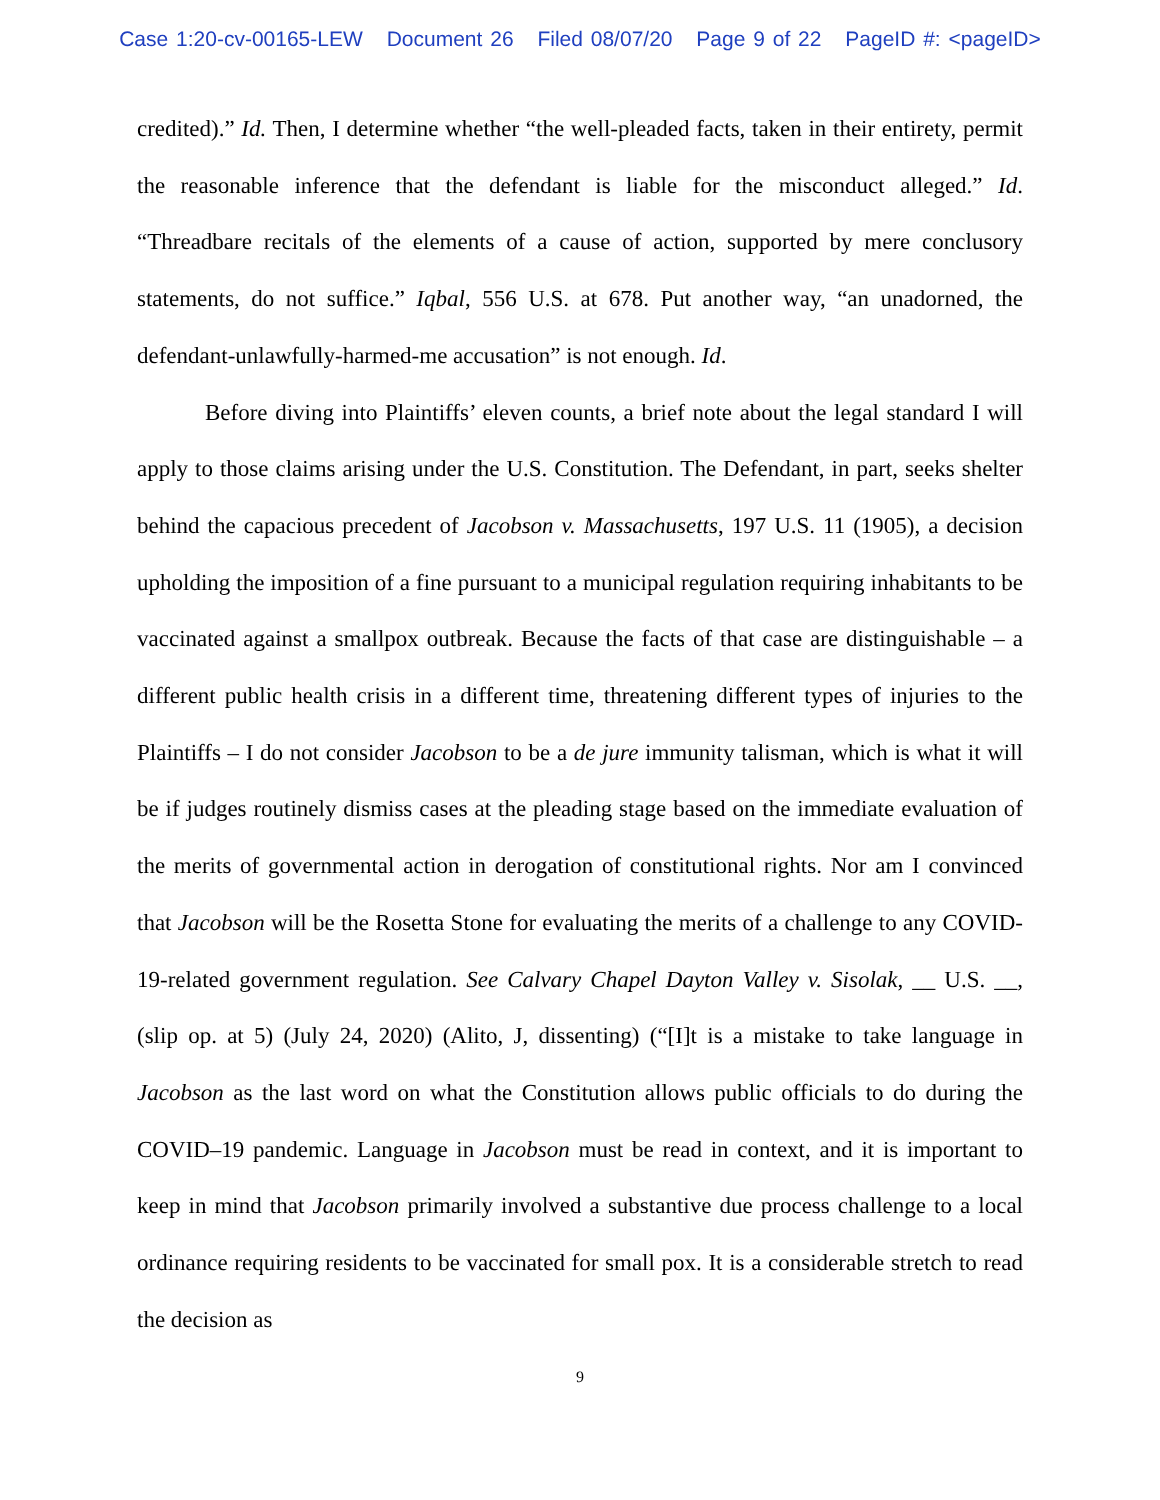Case 1:20-cv-00165-LEW Document 26 Filed 08/07/20 Page 9 of 22 PageID #: <pageID>
credited).” Id. Then, I determine whether “the well-pleaded facts, taken in their entirety, permit the reasonable inference that the defendant is liable for the misconduct alleged.” Id. “Threadbare recitals of the elements of a cause of action, supported by mere conclusory statements, do not suffice.” Iqbal, 556 U.S. at 678. Put another way, “an unadorned, the defendant-unlawfully-harmed-me accusation” is not enough. Id.
Before diving into Plaintiffs’ eleven counts, a brief note about the legal standard I will apply to those claims arising under the U.S. Constitution. The Defendant, in part, seeks shelter behind the capacious precedent of Jacobson v. Massachusetts, 197 U.S. 11 (1905), a decision upholding the imposition of a fine pursuant to a municipal regulation requiring inhabitants to be vaccinated against a smallpox outbreak. Because the facts of that case are distinguishable – a different public health crisis in a different time, threatening different types of injuries to the Plaintiffs – I do not consider Jacobson to be a de jure immunity talisman, which is what it will be if judges routinely dismiss cases at the pleading stage based on the immediate evaluation of the merits of governmental action in derogation of constitutional rights. Nor am I convinced that Jacobson will be the Rosetta Stone for evaluating the merits of a challenge to any COVID-19-related government regulation. See Calvary Chapel Dayton Valley v. Sisolak, __ U.S. __, (slip op. at 5) (July 24, 2020) (Alito, J, dissenting) (“[I]t is a mistake to take language in Jacobson as the last word on what the Constitution allows public officials to do during the COVID–19 pandemic. Language in Jacobson must be read in context, and it is important to keep in mind that Jacobson primarily involved a substantive due process challenge to a local ordinance requiring residents to be vaccinated for small pox. It is a considerable stretch to read the decision as
9